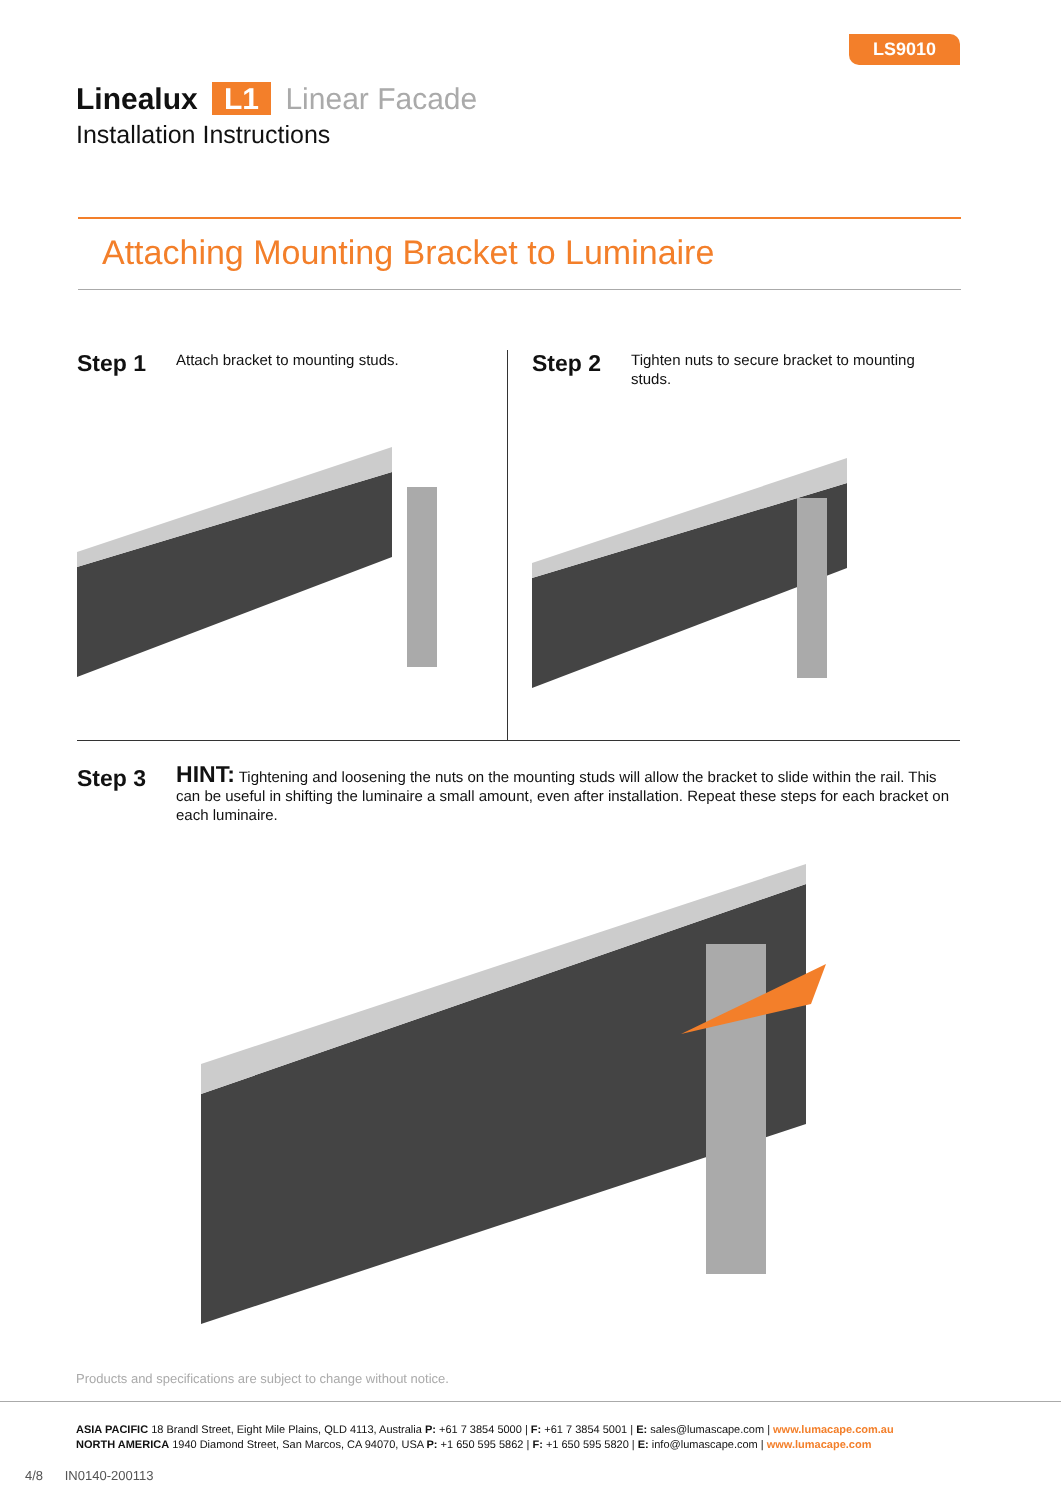LS9010
Linealux L1 Linear Facade
Installation Instructions
Attaching Mounting Bracket to Luminaire
Step 1
Attach bracket to mounting studs.
Step 2
Tighten nuts to secure bracket to mounting studs.
Step 3
HINT: Tightening and loosening the nuts on the mounting studs will allow the bracket to slide within the rail. This can be useful in shifting the luminaire a small amount, even after installation. Repeat these steps for each bracket on each luminaire.
Products and specifications are subject to change without notice.
ASIA PACIFIC 18 Brandl Street, Eight Mile Plains, QLD 4113, Australia P: +61 7 3854 5000 | F: +61 7 3854 5001 | E: sales@lumascape.com | www.lumacape.com.au
NORTH AMERICA 1940 Diamond Street, San Marcos, CA 94070, USA P: +1 650 595 5862 | F: +1 650 595 5820 | E: info@lumascape.com | www.lumacape.com
4/8 IN0140-200113